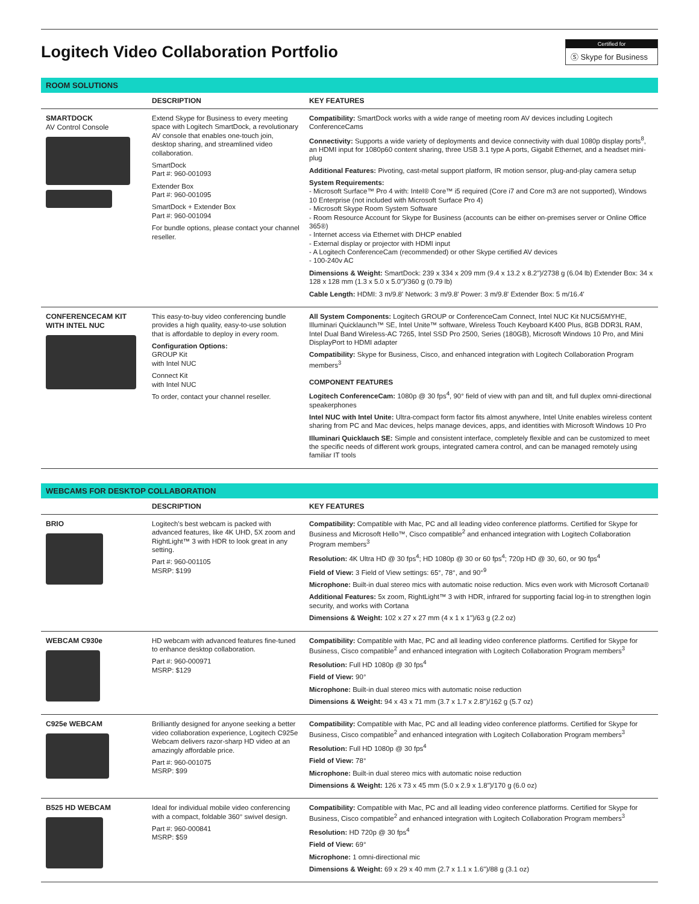Logitech Video Collaboration Portfolio
Certified for
Ⓢ Skype for Business
ROOM SOLUTIONS
| | DESCRIPTION | KEY FEATURES |
| --- | --- | --- |
| SMARTDOCK AV Control Console | Extend Skype for Business to every meeting space with Logitech SmartDock, a revolutionary AV console that enables one-touch join, desktop sharing, and streamlined video collaboration. SmartDock Part #: 960-001093 Extender Box Part #: 960-001095 SmartDock + Extender Box Part #: 960-001094 For bundle options, please contact your channel reseller. | Compatibility: SmartDock works with a wide range of meeting room AV devices including Logitech ConferenceCams Connectivity: Supports a wide variety of deployments and device connectivity with dual 1080p display ports<sup>8</sup>, an HDMI input for 1080p60 content sharing, three USB 3.1 type A ports, Gigabit Ethernet, and a headset mini-plug Additional Features: Pivoting, cast-metal support platform, IR motion sensor, plug-and-play camera setup System Requirements: - Microsoft Surface™ Pro 4 with: Intel® Core™ i5 required (Core i7 and Core m3 are not supported), Windows 10 Enterprise (not included with Microsoft Surface Pro 4) - Microsoft Skype Room System Software - Room Resource Account for Skype for Business (accounts can be either on-premises server or Online Office 365®) - Internet access via Ethernet with DHCP enabled - External display or projector with HDMI input - A Logitech ConferenceCam (recommended) or other Skype certified AV devices - 100-240v AC Dimensions & Weight: SmartDock: 239 x 334 x 209 mm (9.4 x 13.2 x 8.2")/2738 g (6.04 lb) Extender Box: 34 x 128 x 128 mm (1.3 x 5.0 x 5.0")/360 g (0.79 lb) Cable Length: HDMI: 3 m/9.8' Network: 3 m/9.8' Power: 3 m/9.8' Extender Box: 5 m/16.4' |
| CONFERENCECAM KIT WITH INTEL NUC | This easy-to-buy video conferencing bundle provides a high quality, easy-to-use solution that is affordable to deploy in every room. Configuration Options: GROUP Kit with Intel NUC Connect Kit with Intel NUC To order, contact your channel reseller. | All System Components: Logitech GROUP or ConferenceCam Connect, Intel NUC Kit NUC5i5MYHE, Illuminari Quicklaunch™ SE, Intel Unite™ software, Wireless Touch Keyboard K400 Plus, 8GB DDR3L RAM, Intel Dual Band Wireless-AC 7265, Intel SSD Pro 2500, Series (180GB), Microsoft Windows 10 Pro, and Mini DisplayPort to HDMI adapter Compatibility: Skype for Business, Cisco, and enhanced integration with Logitech Collaboration Program members<sup>3</sup> COMPONENT FEATURES Logitech ConferenceCam: 1080p @ 30 fps<sup>4</sup>, 90° field of view with pan and tilt, and full duplex omni-directional speakerphones Intel NUC with Intel Unite: Ultra-compact form factor fits almost anywhere, Intel Unite enables wireless content sharing from PC and Mac devices, helps manage devices, apps, and identities with Microsoft Windows 10 Pro Illuminari Quicklauch SE: Simple and consistent interface, completely flexible and can be customized to meet the specific needs of different work groups, integrated camera control, and can be managed remotely using familiar IT tools |
WEBCAMS FOR DESKTOP COLLABORATION
| | DESCRIPTION | KEY FEATURES |
| --- | --- | --- |
| BRIO | Logitech's best webcam is packed with advanced features, like 4K UHD, 5X zoom and RightLight™ 3 with HDR to look great in any setting. Part #: 960-001105 MSRP: $199 | Compatibility: Compatible with Mac, PC and all leading video conference platforms. Certified for Skype for Business and Microsoft Hello™, Cisco compatible<sup>2</sup> and enhanced integration with Logitech Collaboration Program members<sup>3</sup> Resolution: 4K Ultra HD @ 30 fps<sup>4</sup>; HD 1080p @ 30 or 60 fps<sup>4</sup>; 720p HD @ 30, 60, or 90 fps<sup>4</sup> Field of View: 3 Field of View settings: 65°, 78°, and 90°<sup>9</sup> Microphone: Built-in dual stereo mics with automatic noise reduction. Mics even work with Microsoft Cortana® Additional Features: 5x zoom, RightLight™ 3 with HDR, infrared for supporting facial log-in to strengthen login security, and works with Cortana Dimensions & Weight: 102 x 27 x 27 mm (4 x 1 x 1")/63 g (2.2 oz) |
| WEBCAM C930e | HD webcam with advanced features fine-tuned to enhance desktop collaboration. Part #: 960-000971 MSRP: $129 | Compatibility: Compatible with Mac, PC and all leading video conference platforms. Certified for Skype for Business, Cisco compatible<sup>2</sup> and enhanced integration with Logitech Collaboration Program members<sup>3</sup> Resolution: Full HD 1080p @ 30 fps<sup>4</sup> Field of View: 90° Microphone: Built-in dual stereo mics with automatic noise reduction Dimensions & Weight: 94 x 43 x 71 mm (3.7 x 1.7 x 2.8")/162 g (5.7 oz) |
| C925e WEBCAM | Brilliantly designed for anyone seeking a better video collaboration experience, Logitech C925e Webcam delivers razor-sharp HD video at an amazingly affordable price. Part #: 960-001075 MSRP: $99 | Compatibility: Compatible with Mac, PC and all leading video conference platforms. Certified for Skype for Business, Cisco compatible<sup>2</sup> and enhanced integration with Logitech Collaboration Program members<sup>3</sup> Resolution: Full HD 1080p @ 30 fps<sup>4</sup> Field of View: 78° Microphone: Built-in dual stereo mics with automatic noise reduction Dimensions & Weight: 126 x 73 x 45 mm (5.0 x 2.9 x 1.8")/170 g (6.0 oz) |
| B525 HD WEBCAM | Ideal for individual mobile video conferencing with a compact, foldable 360° swivel design. Part #: 960-000841 MSRP: $59 | Compatibility: Compatible with Mac, PC and all leading video conference platforms. Certified for Skype for Business, Cisco compatible<sup>2</sup> and enhanced integration with Logitech Collaboration Program members<sup>3</sup> Resolution: HD 720p @ 30 fps<sup>4</sup> Field of View: 69° Microphone: 1 omni-directional mic Dimensions & Weight: 69 x 29 x 40 mm (2.7 x 1.1 x 1.6")/88 g (3.1 oz) |